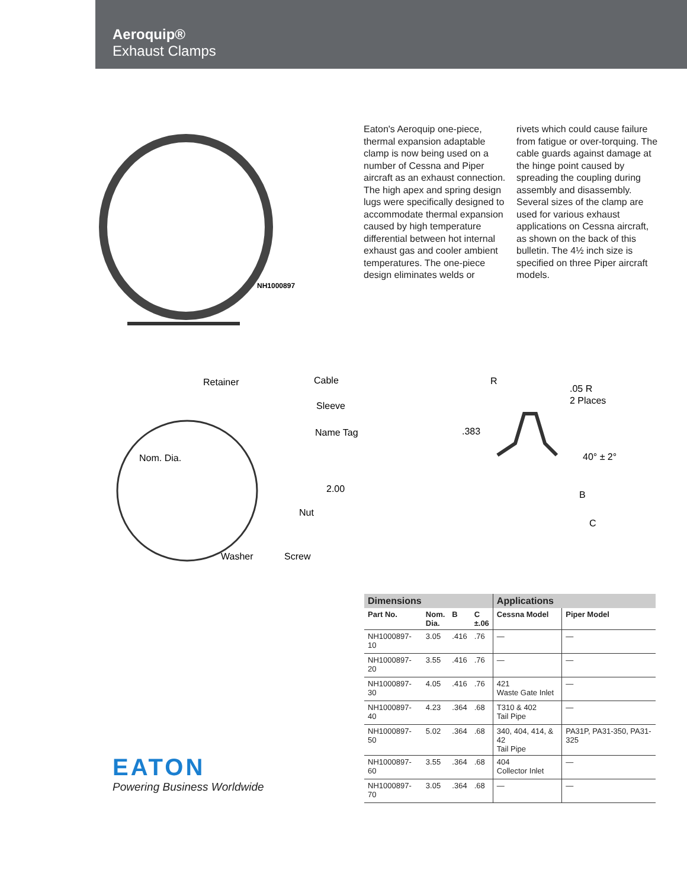Aeroquip®
Exhaust Clamps
NH1000897
Eaton's Aeroquip one-piece, thermal expansion adaptable clamp is now being used on a number of Cessna and Piper aircraft as an exhaust connection. The high apex and spring design lugs were specifically designed to accommodate thermal expansion caused by high temperature differential between hot internal exhaust gas and cooler ambient temperatures. The one-piece design eliminates welds or
rivets which could cause failure from fatigue or over-torquing. The cable guards against damage at the hinge point caused by spreading the coupling during assembly and disassembly. Several sizes of the clamp are used for various exhaust applications on Cessna aircraft, as shown on the back of this bulletin. The 4½ inch size is specified on three Piper aircraft models.
Retainer
Cable
Sleeve
Name Tag
Nom. Dia.
2.00
Nut
Washer
Screw
R
.05 R
2 Places
.383
40° ± 2°
B
C
| Dimensions | | | | Applications | |
| --- | --- | --- | --- | --- | --- |
| Part No. | Nom. Dia. | B | C ±.06 | Cessna Model | Piper Model |
| NH1000897-10 | 3.05 | .416 | .76 | — | — |
| NH1000897-20 | 3.55 | .416 | .76 | — | — |
| NH1000897-30 | 4.05 | .416 | .76 | 421 Waste Gate Inlet | — |
| NH1000897-40 | 4.23 | .364 | .68 | T310 & 402 Tail Pipe | — |
| NH1000897-50 | 5.02 | .364 | .68 | 340, 404, 414, & 42 Tail Pipe | PA31P, PA31-350, PA31-325 |
| NH1000897-60 | 3.55 | .364 | .68 | 404 Collector Inlet | — |
| NH1000897-70 | 3.05 | .364 | .68 | — | — |
EATON
Powering Business Worldwide